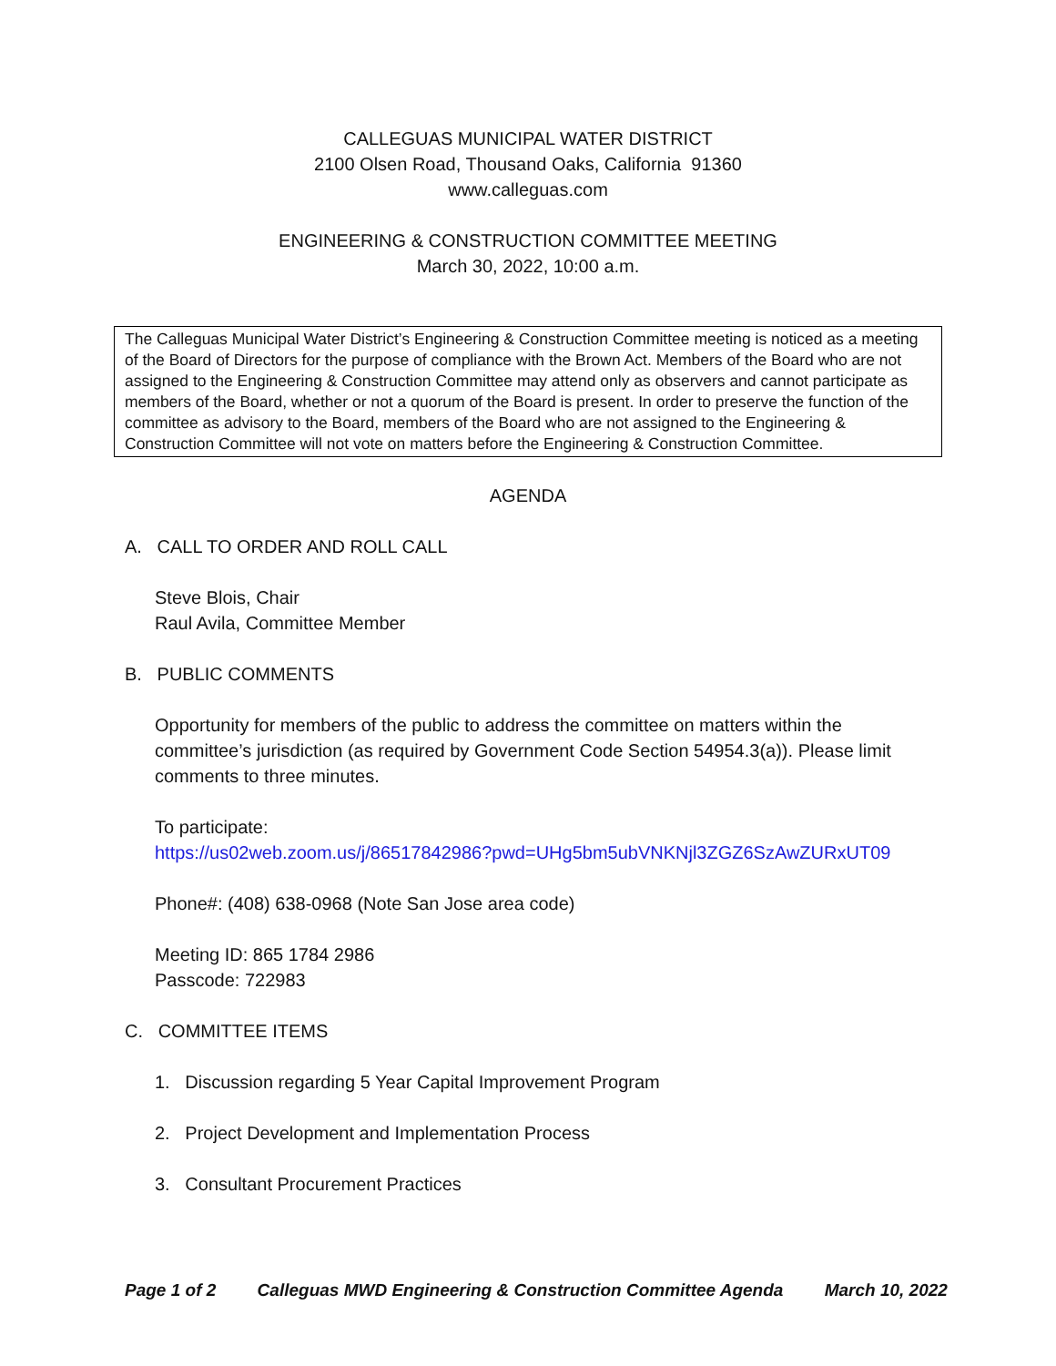CALLEGUAS MUNICIPAL WATER DISTRICT
2100 Olsen Road, Thousand Oaks, California 91360
www.calleguas.com
ENGINEERING & CONSTRUCTION COMMITTEE MEETING
March 30, 2022, 10:00 a.m.
The Calleguas Municipal Water District’s Engineering & Construction Committee meeting is noticed as a meeting of the Board of Directors for the purpose of compliance with the Brown Act. Members of the Board who are not assigned to the Engineering & Construction Committee may attend only as observers and cannot participate as members of the Board, whether or not a quorum of the Board is present. In order to preserve the function of the committee as advisory to the Board, members of the Board who are not assigned to the Engineering & Construction Committee will not vote on matters before the Engineering & Construction Committee.
AGENDA
A. CALL TO ORDER AND ROLL CALL
Steve Blois, Chair
Raul Avila, Committee Member
B. PUBLIC COMMENTS
Opportunity for members of the public to address the committee on matters within the committee’s jurisdiction (as required by Government Code Section 54954.3(a)). Please limit comments to three minutes.
To participate:
https://us02web.zoom.us/j/86517842986?pwd=UHg5bm5ubVNKNjl3ZGZ6SzAwZURxUT09
Phone#: (408) 638-0968 (Note San Jose area code)
Meeting ID: 865 1784 2986
Passcode: 722983
C. COMMITTEE ITEMS
1. Discussion regarding 5 Year Capital Improvement Program
2. Project Development and Implementation Process
3. Consultant Procurement Practices
Page 1 of 2 Calleguas MWD Engineering & Construction Committee Agenda March 10, 2022